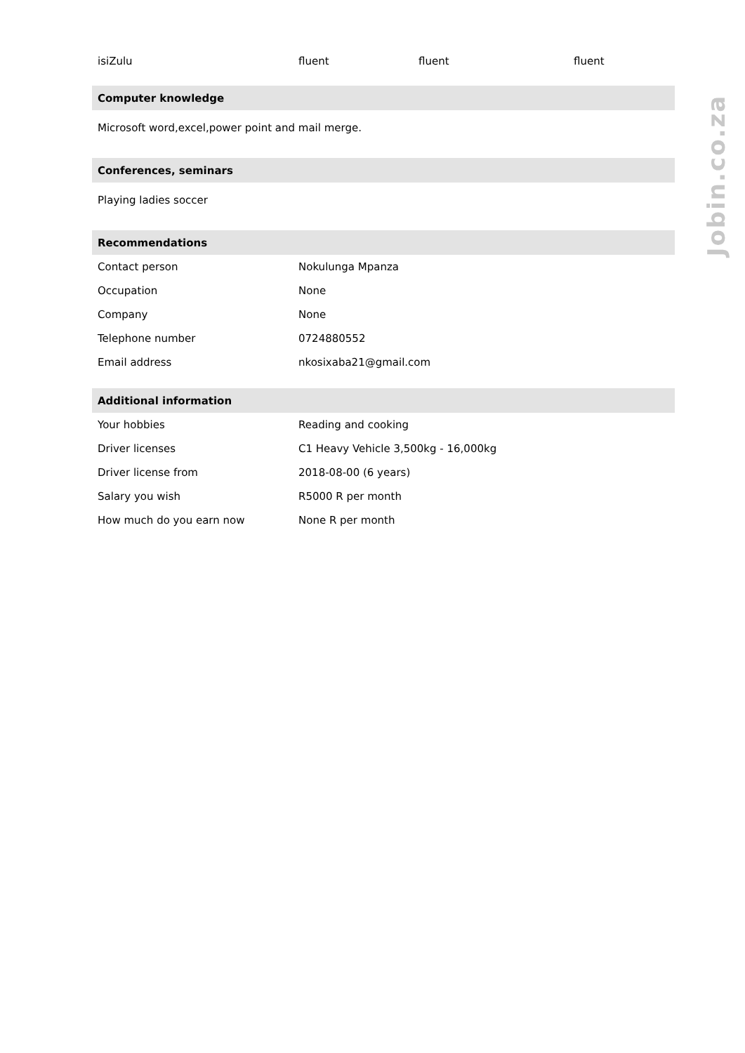| isiZulu | fluent | fluent | fluent |
| Computer knowledge |
| Microsoft word,excel,power point and mail merge. |
| Conferences, seminars |
| Playing ladies soccer |
| Recommendations | |
| Contact person | Nokulunga Mpanza |
| Occupation | None |
| Company | None |
| Telephone number | 0724880552 |
| Email address | nkosixaba21@gmail.com |
| Additional information | |
| Your hobbies | Reading and cooking |
| Driver licenses | C1 Heavy Vehicle 3,500kg - 16,000kg |
| Driver license from | 2018-08-00 (6 years) |
| Salary you wish | R5000 R per month |
| How much do you earn now | None R per month |
Jobin.co.za